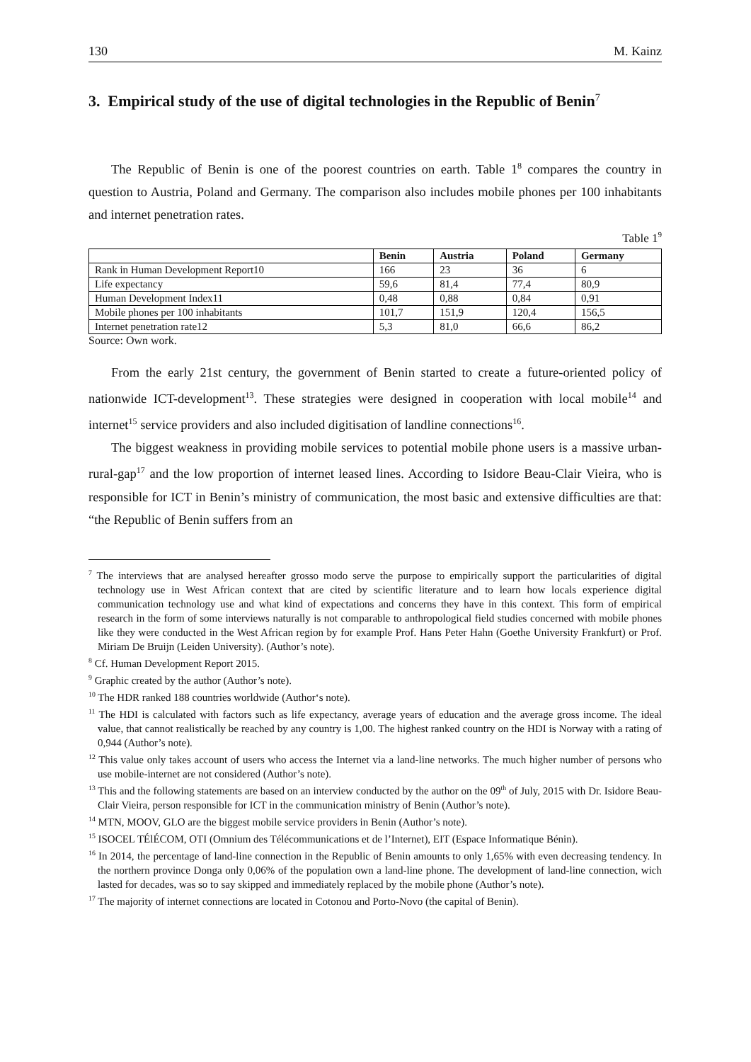130 M. Kainz
3. Empirical study of the use of digital technologies in the Republic of Benin<sup>7</sup>
The Republic of Benin is one of the poorest countries on earth. Table 1<sup>8</sup> compares the country in question to Austria, Poland and Germany. The comparison also includes mobile phones per 100 inhabitants and internet penetration rates.
Table 1<sup>9</sup>
| | Benin | Austria | Poland | Germany |
| --- | --- | --- | --- | --- |
| Rank in Human Development Report10 | 166 | 23 | 36 | 6 |
| Life expectancy | 59,6 | 81,4 | 77,4 | 80,9 |
| Human Development Index11 | 0,48 | 0,88 | 0,84 | 0,91 |
| Mobile phones per 100 inhabitants | 101,7 | 151,9 | 120,4 | 156,5 |
| Internet penetration rate12 | 5,3 | 81,0 | 66,6 | 86,2 |
Source: Own work.
From the early 21st century, the government of Benin started to create a future-oriented policy of nationwide ICT-development<sup>13</sup>. These strategies were designed in cooperation with local mobile<sup>14</sup> and internet<sup>15</sup> service providers and also included digitisation of landline connections<sup>16</sup>.
The biggest weakness in providing mobile services to potential mobile phone users is a massive urban-rural-gap<sup>17</sup> and the low proportion of internet leased lines. According to Isidore Beau-Clair Vieira, who is responsible for ICT in Benin’s ministry of communication, the most basic and extensive difficulties are that: “the Republic of Benin suffers from an
<sup>7</sup> The interviews that are analysed hereafter grosso modo serve the purpose to empirically support the particularities of digital technology use in West African context that are cited by scientific literature and to learn how locals experience digital communication technology use and what kind of expectations and concerns they have in this context. This form of empirical research in the form of some interviews naturally is not comparable to anthropological field studies concerned with mobile phones like they were conducted in the West African region by for example Prof. Hans Peter Hahn (Goethe University Frankfurt) or Prof. Miriam De Bruijn (Leiden University). (Author’s note).
<sup>8</sup> Cf. Human Development Report 2015.
<sup>9</sup> Graphic created by the author (Author’s note).
<sup>10</sup> The HDR ranked 188 countries worldwide (Author‘s note).
<sup>11</sup> The HDI is calculated with factors such as life expectancy, average years of education and the average gross income. The ideal value, that cannot realistically be reached by any country is 1,00. The highest ranked country on the HDI is Norway with a rating of 0,944 (Author’s note).
<sup>12</sup> This value only takes account of users who access the Internet via a land-line networks. The much higher number of persons who use mobile-internet are not considered (Author’s note).
<sup>13</sup> This and the following statements are based on an interview conducted by the author on the 09<sup>th</sup> of July, 2015 with Dr. Isidore Beau-Clair Vieira, person responsible for ICT in the communication ministry of Benin (Author’s note).
<sup>14</sup> MTN, MOOV, GLO are the biggest mobile service providers in Benin (Author’s note).
<sup>15</sup> ISOCEL TÉlÉCOM, OTI (Omnium des Télécommunications et de l’Internet), EIT (Espace Informatique Bénin).
<sup>16</sup> In 2014, the percentage of land-line connection in the Republic of Benin amounts to only 1,65% with even decreasing tendency. In the northern province Donga only 0,06% of the population own a land-line phone. The development of land-line connection, wich lasted for decades, was so to say skipped and immediately replaced by the mobile phone (Author’s note).
<sup>17</sup> The majority of internet connections are located in Cotonou and Porto-Novo (the capital of Benin).